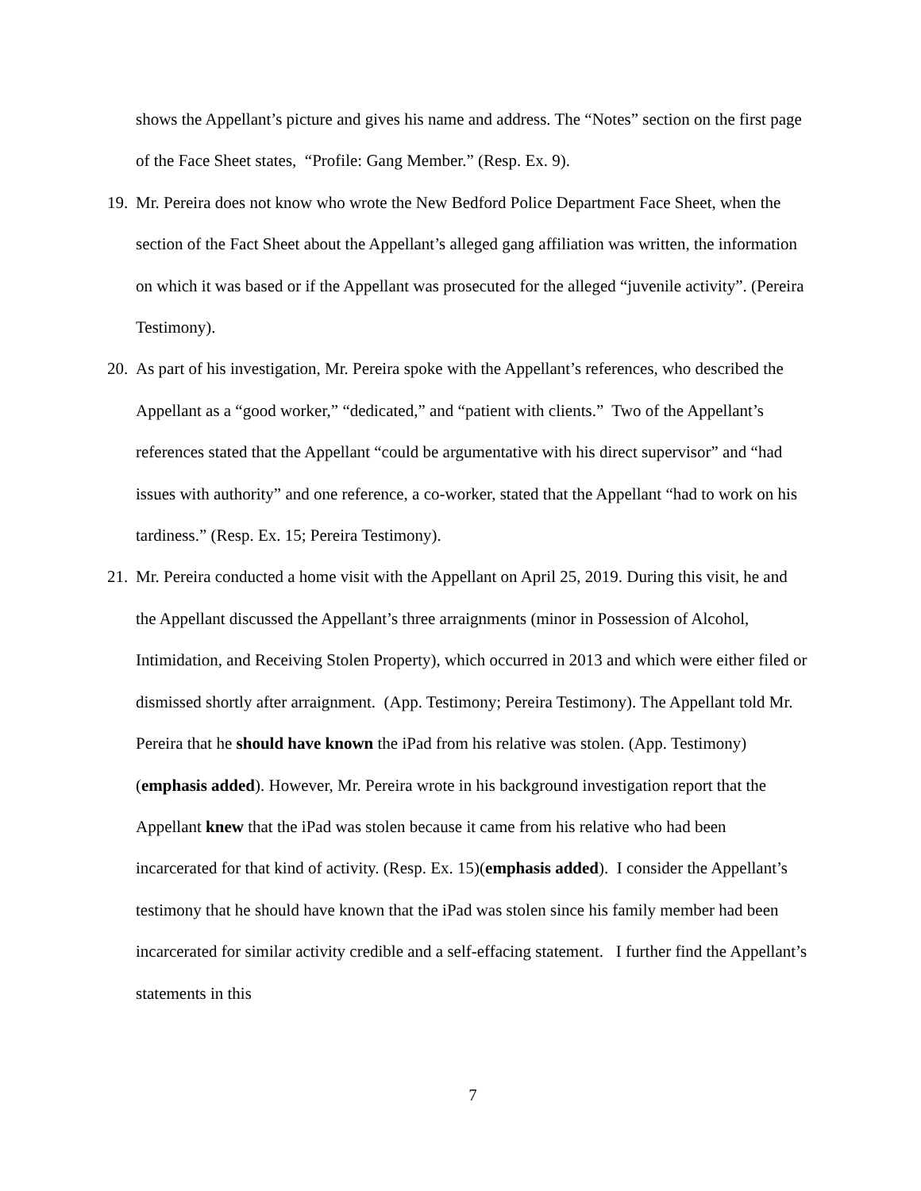shows the Appellant’s picture and gives his name and address. The “Notes” section on the first page of the Face Sheet states, “Profile: Gang Member.” (Resp. Ex. 9).
19.
Mr. Pereira does not know who wrote the New Bedford Police Department Face Sheet, when the section of the Fact Sheet about the Appellant’s alleged gang affiliation was written, the information on which it was based or if the Appellant was prosecuted for the alleged “juvenile activity”. (Pereira Testimony).
20.
As part of his investigation, Mr. Pereira spoke with the Appellant’s references, who described the Appellant as a “good worker,” “dedicated,” and “patient with clients.” Two of the Appellant’s references stated that the Appellant “could be argumentative with his direct supervisor” and “had issues with authority” and one reference, a co-worker, stated that the Appellant “had to work on his tardiness.” (Resp. Ex. 15; Pereira Testimony).
21.
Mr. Pereira conducted a home visit with the Appellant on April 25, 2019. During this visit, he and the Appellant discussed the Appellant’s three arraignments (minor in Possession of Alcohol, Intimidation, and Receiving Stolen Property), which occurred in 2013 and which were either filed or dismissed shortly after arraignment. (App. Testimony; Pereira Testimony). The Appellant told Mr. Pereira that he should have known the iPad from his relative was stolen. (App. Testimony)(emphasis added). However, Mr. Pereira wrote in his background investigation report that the Appellant knew that the iPad was stolen because it came from his relative who had been incarcerated for that kind of activity. (Resp. Ex. 15)(emphasis added). I consider the Appellant’s testimony that he should have known that the iPad was stolen since his family member had been incarcerated for similar activity credible and a self-effacing statement. I further find the Appellant’s statements in this
7